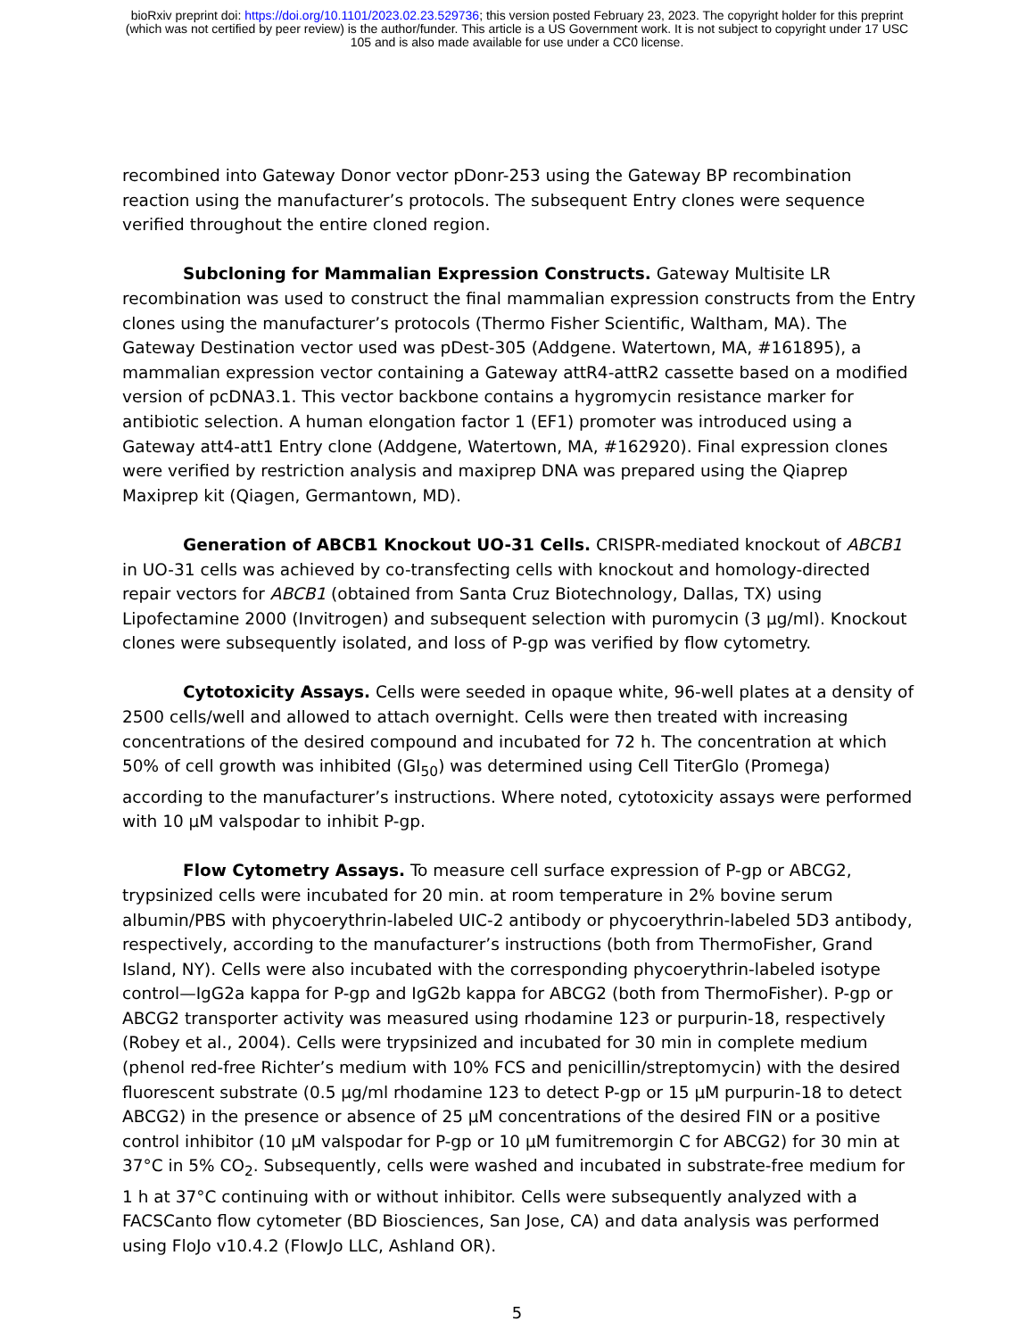bioRxiv preprint doi: https://doi.org/10.1101/2023.02.23.529736; this version posted February 23, 2023. The copyright holder for this preprint
(which was not certified by peer review) is the author/funder. This article is a US Government work. It is not subject to copyright under 17 USC
105 and is also made available for use under a CC0 license.
recombined into Gateway Donor vector pDonr-253 using the Gateway BP recombination reaction using the manufacturer’s protocols. The subsequent Entry clones were sequence verified throughout the entire cloned region.
Subcloning for Mammalian Expression Constructs. Gateway Multisite LR recombination was used to construct the final mammalian expression constructs from the Entry clones using the manufacturer’s protocols (Thermo Fisher Scientific, Waltham, MA). The Gateway Destination vector used was pDest-305 (Addgene. Watertown, MA, #161895), a mammalian expression vector containing a Gateway attR4-attR2 cassette based on a modified version of pcDNA3.1. This vector backbone contains a hygromycin resistance marker for antibiotic selection. A human elongation factor 1 (EF1) promoter was introduced using a Gateway att4-att1 Entry clone (Addgene, Watertown, MA, #162920). Final expression clones were verified by restriction analysis and maxiprep DNA was prepared using the Qiaprep Maxiprep kit (Qiagen, Germantown, MD).
Generation of ABCB1 Knockout UO-31 Cells. CRISPR-mediated knockout of ABCB1 in UO-31 cells was achieved by co-transfecting cells with knockout and homology-directed repair vectors for ABCB1 (obtained from Santa Cruz Biotechnology, Dallas, TX) using Lipofectamine 2000 (Invitrogen) and subsequent selection with puromycin (3 µg/ml). Knockout clones were subsequently isolated, and loss of P-gp was verified by flow cytometry.
Cytotoxicity Assays. Cells were seeded in opaque white, 96-well plates at a density of 2500 cells/well and allowed to attach overnight. Cells were then treated with increasing concentrations of the desired compound and incubated for 72 h. The concentration at which 50% of cell growth was inhibited (GI<sub>50</sub>) was determined using Cell TiterGlo (Promega) according to the manufacturer’s instructions. Where noted, cytotoxicity assays were performed with 10 µM valspodar to inhibit P-gp.
Flow Cytometry Assays. To measure cell surface expression of P-gp or ABCG2, trypsinized cells were incubated for 20 min. at room temperature in 2% bovine serum albumin/PBS with phycoerythrin-labeled UIC-2 antibody or phycoerythrin-labeled 5D3 antibody, respectively, according to the manufacturer’s instructions (both from ThermoFisher, Grand Island, NY). Cells were also incubated with the corresponding phycoerythrin-labeled isotype control—IgG2a kappa for P-gp and IgG2b kappa for ABCG2 (both from ThermoFisher). P-gp or ABCG2 transporter activity was measured using rhodamine 123 or purpurin-18, respectively (Robey et al., 2004). Cells were trypsinized and incubated for 30 min in complete medium (phenol red-free Richter’s medium with 10% FCS and penicillin/streptomycin) with the desired fluorescent substrate (0.5 µg/ml rhodamine 123 to detect P-gp or 15 µM purpurin-18 to detect ABCG2) in the presence or absence of 25 µM concentrations of the desired FIN or a positive control inhibitor (10 µM valspodar for P-gp or 10 µM fumitremorgin C for ABCG2) for 30 min at 37°C in 5% CO<sub>2</sub>. Subsequently, cells were washed and incubated in substrate-free medium for 1 h at 37°C continuing with or without inhibitor. Cells were subsequently analyzed with a FACSCanto flow cytometer (BD Biosciences, San Jose, CA) and data analysis was performed using FloJo v10.4.2 (FlowJo LLC, Ashland OR).
5